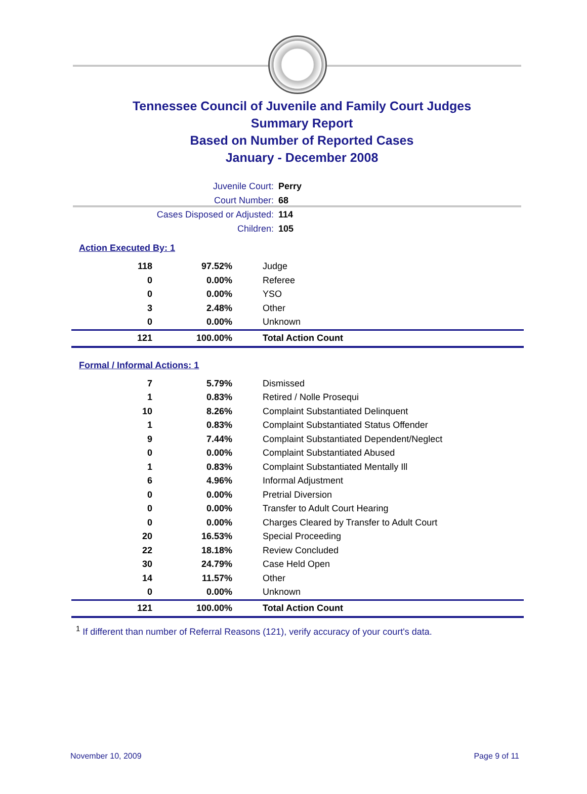Tennessee Council of Juvenile and Family Court Judges
Summary Report
Based on Number of Reported Cases
January - December 2008
Juvenile Court: Perry
Court Number: 68
Cases Disposed or Adjusted: 114
Children: 105
Action Executed By: 1
| 118 | 97.52% | Judge |
| 0 | 0.00% | Referee |
| 0 | 0.00% | YSO |
| 3 | 2.48% | Other |
| 0 | 0.00% | Unknown |
| 121 | 100.00% | Total Action Count |
Formal / Informal Actions: 1
| 7 | 5.79% | Dismissed |
| 1 | 0.83% | Retired / Nolle Prosequi |
| 10 | 8.26% | Complaint Substantiated Delinquent |
| 1 | 0.83% | Complaint Substantiated Status Offender |
| 9 | 7.44% | Complaint Substantiated Dependent/Neglect |
| 0 | 0.00% | Complaint Substantiated Abused |
| 1 | 0.83% | Complaint Substantiated Mentally Ill |
| 6 | 4.96% | Informal Adjustment |
| 0 | 0.00% | Pretrial Diversion |
| 0 | 0.00% | Transfer to Adult Court Hearing |
| 0 | 0.00% | Charges Cleared by Transfer to Adult Court |
| 20 | 16.53% | Special Proceeding |
| 22 | 18.18% | Review Concluded |
| 30 | 24.79% | Case Held Open |
| 14 | 11.57% | Other |
| 0 | 0.00% | Unknown |
| 121 | 100.00% | Total Action Count |
<sup>1</sup> If different than number of Referral Reasons (121), verify accuracy of your court's data.
November 10, 2009 Page 9 of 11